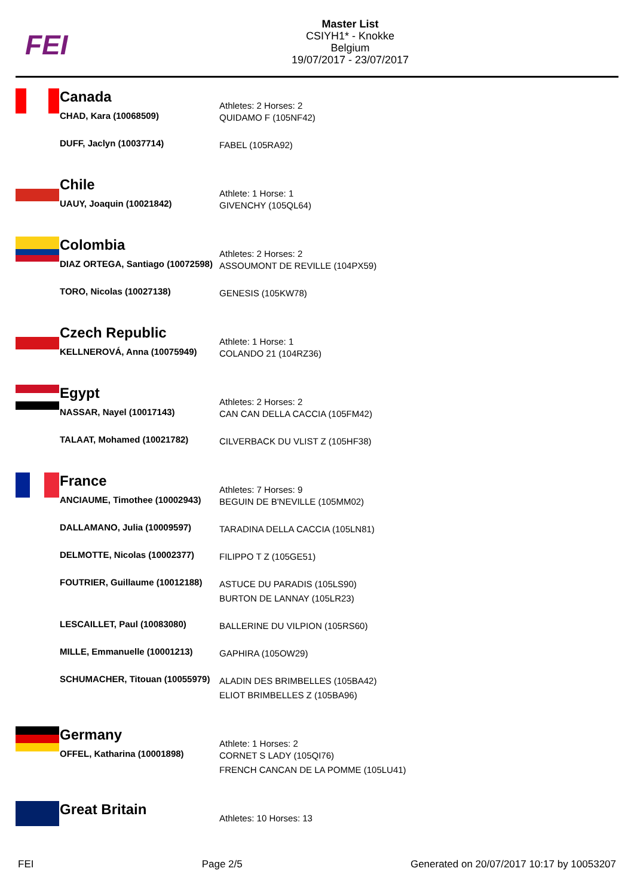FEI
Master List
CSIYH1* - Knokke
Belgium
19/07/2017 - 23/07/2017
| | Canada | Athletes: 2 Horses: 2 |
| | CHAD, Kara (10068509) | QUIDAMO F (105NF42) |
| | DUFF, Jaclyn (10037714) | FABEL (105RA92) |
| | Chile | Athlete: 1 Horse: 1 |
| | UAUY, Joaquin (10021842) | GIVENCHY (105QL64) |
| | Colombia | Athletes: 2 Horses: 2 |
| | DIAZ ORTEGA, Santiago (10072598) | ASSOUMONT DE REVILLE (104PX59) |
| | TORO, Nicolas (10027138) | GENESIS (105KW78) |
| | Czech Republic | Athlete: 1 Horse: 1 |
| | KELLNEROVÁ, Anna (10075949) | COLANDO 21 (104RZ36) |
| | Egypt | Athletes: 2 Horses: 2 |
| | NASSAR, Nayel (10017143) | CAN CAN DELLA CACCIA (105FM42) |
| | TALAAT, Mohamed (10021782) | CILVERBACK DU VLIST Z (105HF38) |
| | France | Athletes: 7 Horses: 9 |
| | ANCIAUME, Timothee (10002943) | BEGUIN DE B'NEVILLE (105MM02) |
| | DALLAMANO, Julia (10009597) | TARADINA DELLA CACCIA (105LN81) |
| | DELMOTTE, Nicolas (10002377) | FILIPPO T Z (105GE51) |
| | FOUTRIER, Guillaume (10012188) | ASTUCE DU PARADIS (105LS90) BURTON DE LANNAY (105LR23) |
| | LESCAILLET, Paul (10083080) | BALLERINE DU VILPION (105RS60) |
| | MILLE, Emmanuelle (10001213) | GAPHIRA (105OW29) |
| | SCHUMACHER, Titouan (10055979) | ALADIN DES BRIMBELLES (105BA42) ELIOT BRIMBELLES Z (105BA96) |
| | Germany | Athlete: 1 Horses: 2 |
| | OFFEL, Katharina (10001898) | CORNET S LADY (105QI76) FRENCH CANCAN DE LA POMME (105LU41) |
| | Great Britain | Athletes: 10 Horses: 13 |
FEI Page 2/5 Generated on 20/07/2017 10:17 by 10053207